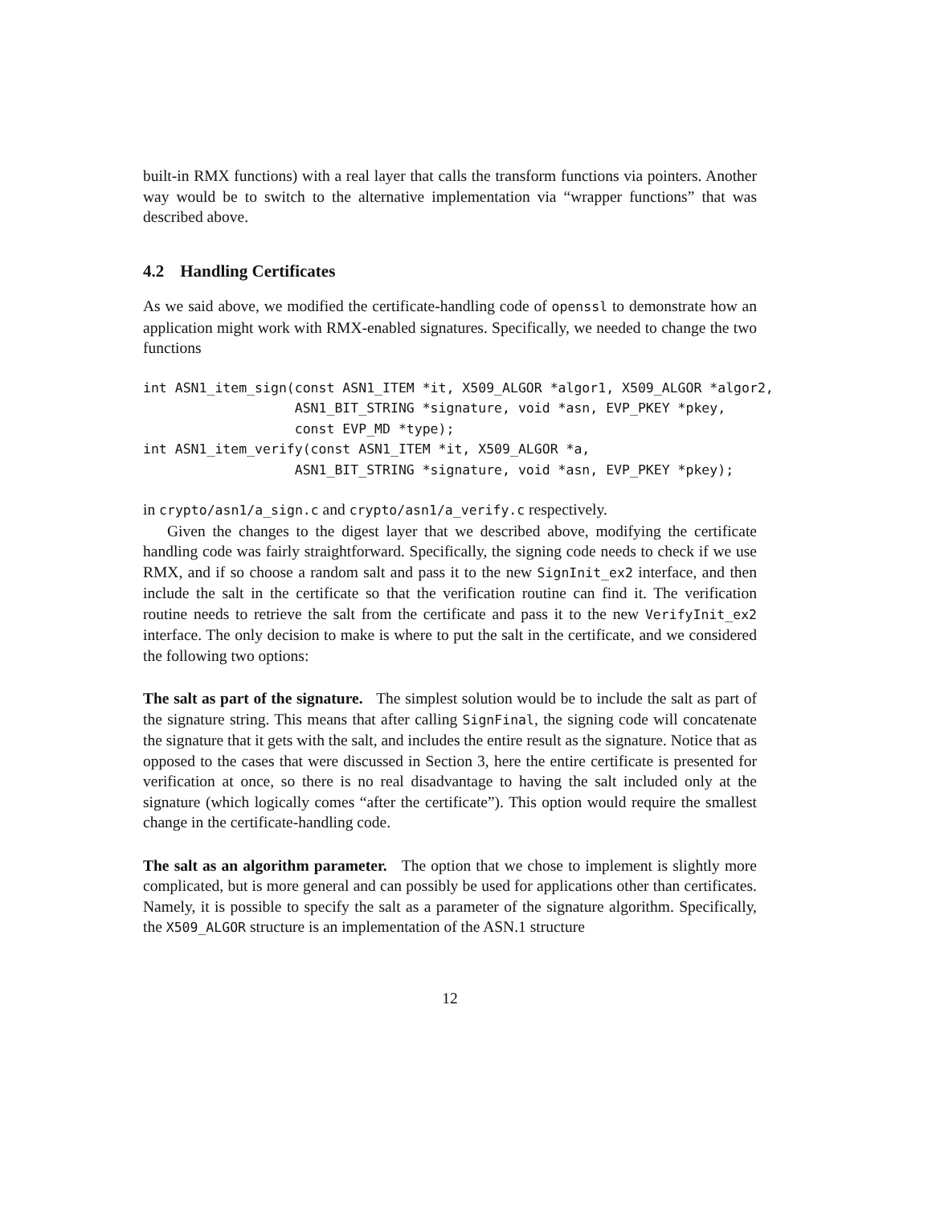built-in RMX functions) with a real layer that calls the transform functions via pointers. Another way would be to switch to the alternative implementation via “wrapper functions” that was described above.
4.2 Handling Certificates
As we said above, we modified the certificate-handling code of openssl to demonstrate how an application might work with RMX-enabled signatures. Specifically, we needed to change the two functions
int ASN1_item_sign(const ASN1_ITEM *it, X509_ALGOR *algor1, X509_ALGOR *algor2,
                   ASN1_BIT_STRING *signature, void *asn, EVP_PKEY *pkey,
                   const EVP_MD *type);
int ASN1_item_verify(const ASN1_ITEM *it, X509_ALGOR *a,
                   ASN1_BIT_STRING *signature, void *asn, EVP_PKEY *pkey);
in crypto/asn1/a_sign.c and crypto/asn1/a_verify.c respectively.
Given the changes to the digest layer that we described above, modifying the certificate handling code was fairly straightforward. Specifically, the signing code needs to check if we use RMX, and if so choose a random salt and pass it to the new SignInit_ex2 interface, and then include the salt in the certificate so that the verification routine can find it. The verification routine needs to retrieve the salt from the certificate and pass it to the new VerifyInit_ex2 interface. The only decision to make is where to put the salt in the certificate, and we considered the following two options:
The salt as part of the signature. The simplest solution would be to include the salt as part of the signature string. This means that after calling SignFinal, the signing code will concatenate the signature that it gets with the salt, and includes the entire result as the signature. Notice that as opposed to the cases that were discussed in Section 3, here the entire certificate is presented for verification at once, so there is no real disadvantage to having the salt included only at the signature (which logically comes “after the certificate”). This option would require the smallest change in the certificate-handling code.
The salt as an algorithm parameter. The option that we chose to implement is slightly more complicated, but is more general and can possibly be used for applications other than certificates. Namely, it is possible to specify the salt as a parameter of the signature algorithm. Specifically, the X509_ALGOR structure is an implementation of the ASN.1 structure
12